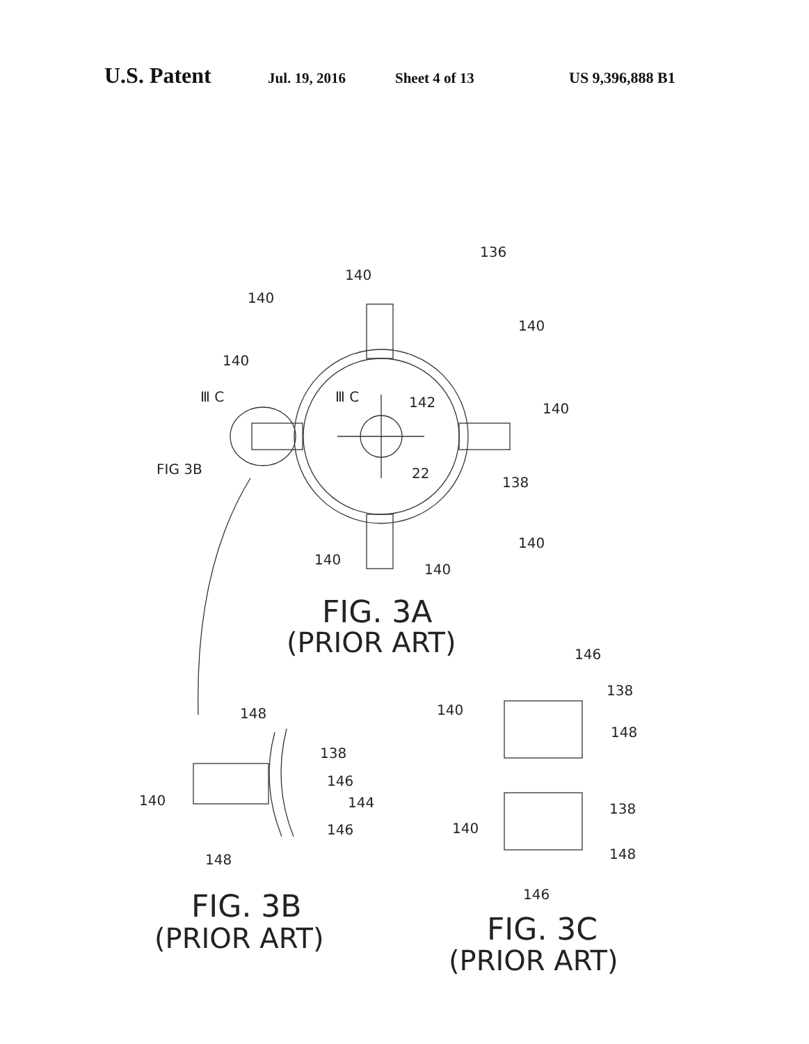U.S. Patent Jul. 19, 2016 Sheet 4 of 13 US 9,396,888 B1
136
140
140
140
140
Ⅲ C
Ⅲ C
142
140
FIG 3B
22
138
140
140
140
FIG. 3A
(PRIOR ART)
146
138
140
148
148
138
146
144
140
146
148
140
138
148
146
FIG. 3B
(PRIOR ART)
FIG. 3C
(PRIOR ART)